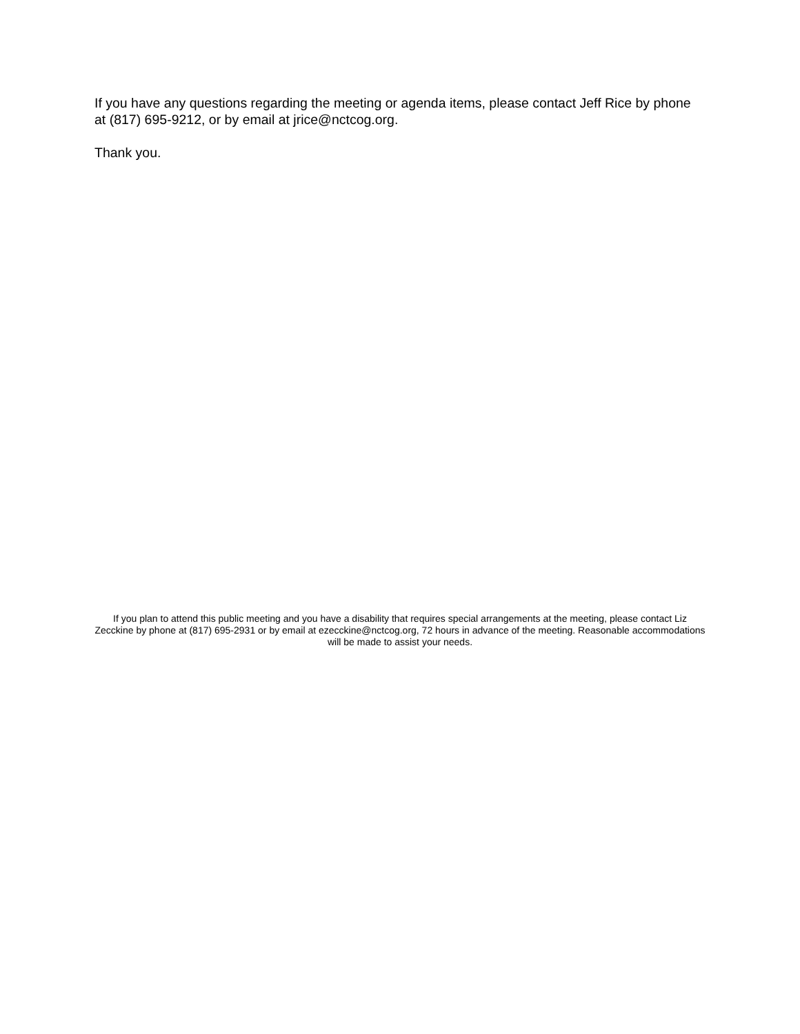If you have any questions regarding the meeting or agenda items, please contact Jeff Rice by phone at (817) 695-9212, or by email at jrice@nctcog.org.
Thank you.
If you plan to attend this public meeting and you have a disability that requires special arrangements at the meeting, please contact Liz Zecckine by phone at (817) 695-2931 or by email at ezecckine@nctcog.org, 72 hours in advance of the meeting. Reasonable accommodations will be made to assist your needs.